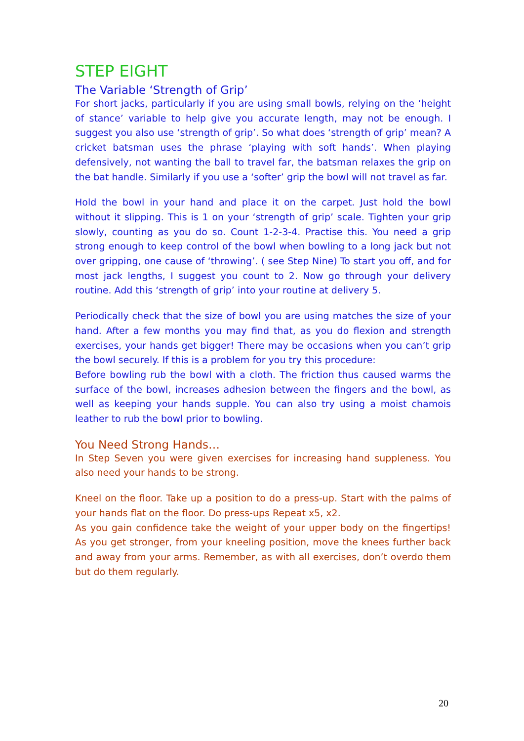STEP EIGHT
The Variable ‘Strength of Grip’
For short jacks, particularly if you are using small bowls, relying on the ‘height of stance’ variable to help give you accurate length, may not be enough. I suggest you also use ‘strength of grip’. So what does ‘strength of grip’ mean? A cricket batsman uses the phrase ‘playing with soft hands’. When playing defensively, not wanting the ball to travel far, the batsman relaxes the grip on the bat handle. Similarly if you use a ‘softer’ grip the bowl will not travel as far.
Hold the bowl in your hand and place it on the carpet. Just hold the bowl without it slipping. This is 1 on your ‘strength of grip’ scale. Tighten your grip slowly, counting as you do so. Count 1-2-3-4. Practise this. You need a grip strong enough to keep control of the bowl when bowling to a long jack but not over gripping, one cause of ‘throwing’. ( see Step Nine) To start you off, and for most jack lengths, I suggest you count to 2. Now go through your delivery routine. Add this ‘strength of grip’ into your routine at delivery 5.
Periodically check that the size of bowl you are using matches the size of your hand. After a few months you may find that, as you do flexion and strength exercises, your hands get bigger! There may be occasions when you can’t grip the bowl securely. If this is a problem for you try this procedure:
Before bowling rub the bowl with a cloth. The friction thus caused warms the surface of the bowl, increases adhesion between the fingers and the bowl, as well as keeping your hands supple. You can also try using a moist chamois leather to rub the bowl prior to bowling.
You Need Strong Hands…
In Step Seven you were given exercises for increasing hand suppleness. You also need your hands to be strong.
Kneel on the floor. Take up a position to do a press-up. Start with the palms of your hands flat on the floor. Do press-ups Repeat x5, x2.
As you gain confidence take the weight of your upper body on the fingertips! As you get stronger, from your kneeling position, move the knees further back and away from your arms. Remember, as with all exercises, don’t overdo them but do them regularly.
20